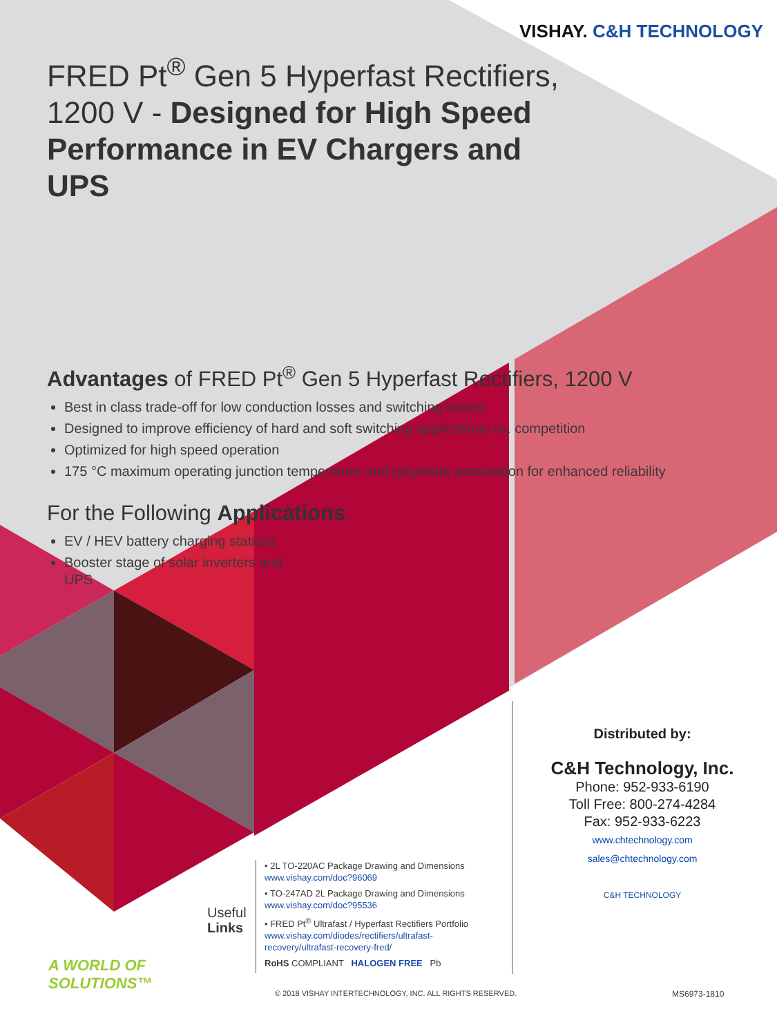VISHAY. C&H TECHNOLOGY
FRED Pt<sup>®</sup> Gen 5 Hyperfast Rectifiers, 1200 V - Designed for High Speed Performance in EV Chargers and UPS
Advantages of FRED Pt<sup>®</sup> Gen 5 Hyperfast Rectifiers, 1200 V
Best in class trade-off for low conduction losses and switching losses
Designed to improve efficiency of hard and soft switching applications vs. competition
Optimized for high speed operation
175 °C maximum operating junction temperature and polyimide passivation for enhanced reliability
For the Following Applications
EV / HEV battery charging stations
Booster stage of solar inverters and UPS
Distributed by:
C&H Technology, Inc.
Phone: 952-933-6190
Toll Free: 800-274-4284
Fax: 952-933-6223
www.chtechnology.com sales@chtechnology.com
C&H TECHNOLOGY
Useful
Links
• 2L TO-220AC Package Drawing and Dimensions
www.vishay.com/doc?96069
• TO-247AD 2L Package Drawing and Dimensions
www.vishay.com/doc?95536
• FRED Pt<sup>®</sup> Ultrafast / Hyperfast Rectifiers Portfolio
www.vishay.com/diodes/rectifiers/ultrafast-recovery/ultrafast-recovery-fred/
RoHS COMPLIANT HALOGEN FREE Pb
A WORLD OF
SOLUTIONS™
© 2018 VISHAY INTERTECHNOLOGY, INC. ALL RIGHTS RESERVED.
MS6973-1810